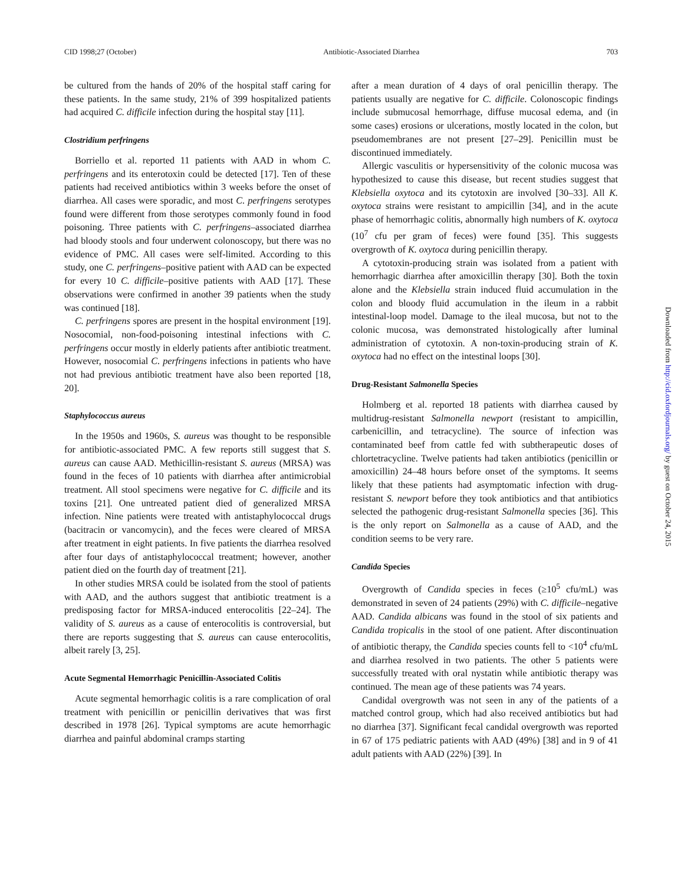CID 1998;27 (October) Antibiotic-Associated Diarrhea 703
be cultured from the hands of 20% of the hospital staff caring for these patients. In the same study, 21% of 399 hospitalized patients had acquired C. difficile infection during the hospital stay [11].
Clostridium perfringens
Borriello et al. reported 11 patients with AAD in whom C. perfringens and its enterotoxin could be detected [17]. Ten of these patients had received antibiotics within 3 weeks before the onset of diarrhea. All cases were sporadic, and most C. perfringens serotypes found were different from those serotypes commonly found in food poisoning. Three patients with C. perfringens–associated diarrhea had bloody stools and four underwent colonoscopy, but there was no evidence of PMC. All cases were self-limited. According to this study, one C. perfringens–positive patient with AAD can be expected for every 10 C. difficile–positive patients with AAD [17]. These observations were confirmed in another 39 patients when the study was continued [18].
C. perfringens spores are present in the hospital environment [19]. Nosocomial, non-food-poisoning intestinal infections with C. perfringens occur mostly in elderly patients after antibiotic treatment. However, nosocomial C. perfringens infections in patients who have not had previous antibiotic treatment have also been reported [18, 20].
Staphylococcus aureus
In the 1950s and 1960s, S. aureus was thought to be responsible for antibiotic-associated PMC. A few reports still suggest that S. aureus can cause AAD. Methicillin-resistant S. aureus (MRSA) was found in the feces of 10 patients with diarrhea after antimicrobial treatment. All stool specimens were negative for C. difficile and its toxins [21]. One untreated patient died of generalized MRSA infection. Nine patients were treated with antistaphylococcal drugs (bacitracin or vancomycin), and the feces were cleared of MRSA after treatment in eight patients. In five patients the diarrhea resolved after four days of antistaphylococcal treatment; however, another patient died on the fourth day of treatment [21].
In other studies MRSA could be isolated from the stool of patients with AAD, and the authors suggest that antibiotic treatment is a predisposing factor for MRSA-induced enterocolitis [22–24]. The validity of S. aureus as a cause of enterocolitis is controversial, but there are reports suggesting that S. aureus can cause enterocolitis, albeit rarely [3, 25].
Acute Segmental Hemorrhagic Penicillin-Associated Colitis
Acute segmental hemorrhagic colitis is a rare complication of oral treatment with penicillin or penicillin derivatives that was first described in 1978 [26]. Typical symptoms are acute hemorrhagic diarrhea and painful abdominal cramps starting
after a mean duration of 4 days of oral penicillin therapy. The patients usually are negative for C. difficile. Colonoscopic findings include submucosal hemorrhage, diffuse mucosal edema, and (in some cases) erosions or ulcerations, mostly located in the colon, but pseudomembranes are not present [27–29]. Penicillin must be discontinued immediately.
Allergic vasculitis or hypersensitivity of the colonic mucosa was hypothesized to cause this disease, but recent studies suggest that Klebsiella oxytoca and its cytotoxin are involved [30–33]. All K. oxytoca strains were resistant to ampicillin [34], and in the acute phase of hemorrhagic colitis, abnormally high numbers of K. oxytoca (10<sup>7</sup> cfu per gram of feces) were found [35]. This suggests overgrowth of K. oxytoca during penicillin therapy.
A cytotoxin-producing strain was isolated from a patient with hemorrhagic diarrhea after amoxicillin therapy [30]. Both the toxin alone and the Klebsiella strain induced fluid accumulation in the colon and bloody fluid accumulation in the ileum in a rabbit intestinal-loop model. Damage to the ileal mucosa, but not to the colonic mucosa, was demonstrated histologically after luminal administration of cytotoxin. A non-toxin-producing strain of K. oxytoca had no effect on the intestinal loops [30].
Drug-Resistant Salmonella Species
Holmberg et al. reported 18 patients with diarrhea caused by multidrug-resistant Salmonella newport (resistant to ampicillin, carbenicillin, and tetracycline). The source of infection was contaminated beef from cattle fed with subtherapeutic doses of chlortetracycline. Twelve patients had taken antibiotics (penicillin or amoxicillin) 24–48 hours before onset of the symptoms. It seems likely that these patients had asymptomatic infection with drug-resistant S. newport before they took antibiotics and that antibiotics selected the pathogenic drug-resistant Salmonella species [36]. This is the only report on Salmonella as a cause of AAD, and the condition seems to be very rare.
Candida Species
Overgrowth of Candida species in feces (≥10<sup>5</sup> cfu/mL) was demonstrated in seven of 24 patients (29%) with C. difficile–negative AAD. Candida albicans was found in the stool of six patients and Candida tropicalis in the stool of one patient. After discontinuation of antibiotic therapy, the Candida species counts fell to <10<sup>4</sup> cfu/mL and diarrhea resolved in two patients. The other 5 patients were successfully treated with oral nystatin while antibiotic therapy was continued. The mean age of these patients was 74 years.
Candidal overgrowth was not seen in any of the patients of a matched control group, which had also received antibiotics but had no diarrhea [37]. Significant fecal candidal overgrowth was reported in 67 of 175 pediatric patients with AAD (49%) [38] and in 9 of 41 adult patients with AAD (22%) [39]. In
Downloaded from http://cid.oxfordjournals.org/ by guest on October 24, 2015